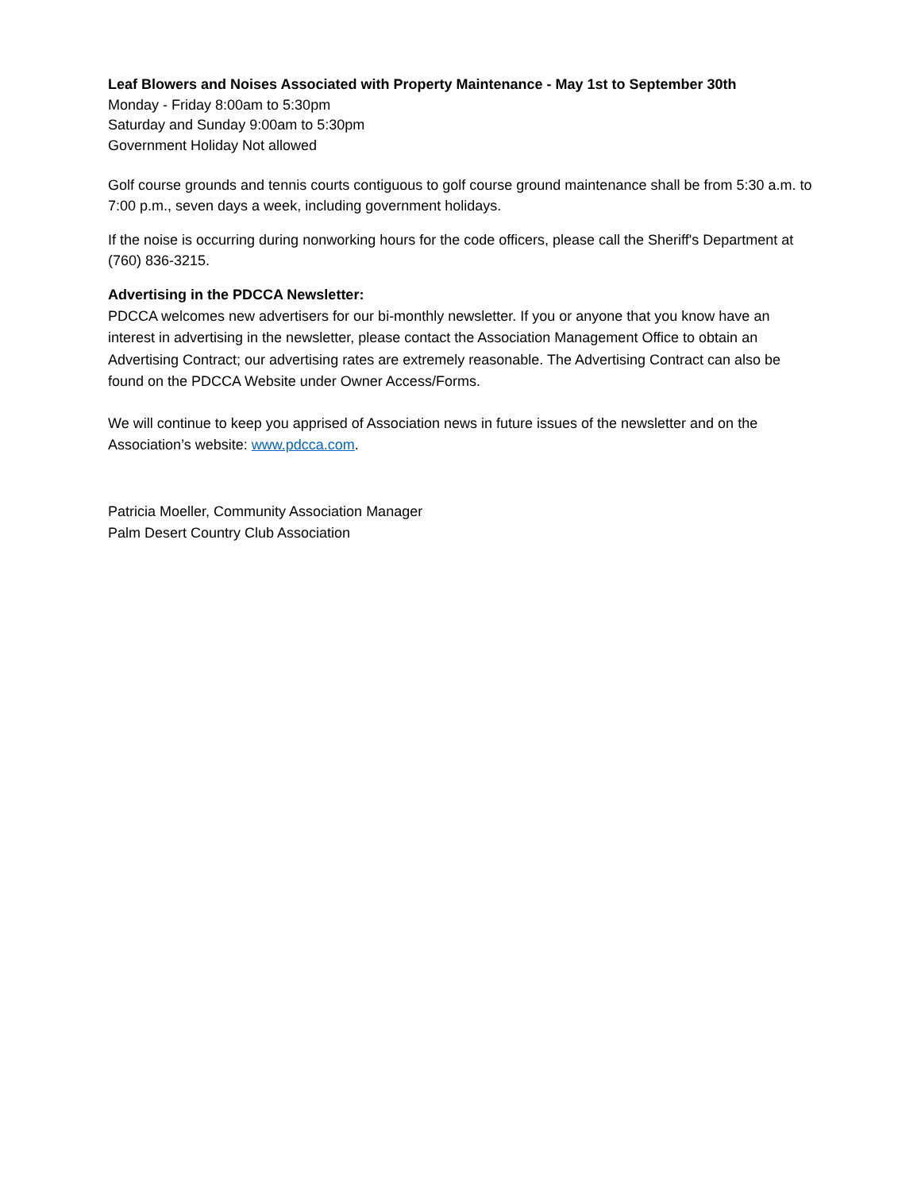Leaf Blowers and Noises Associated with Property Maintenance - May 1st to September 30th
Monday - Friday 8:00am to 5:30pm
Saturday and Sunday 9:00am to 5:30pm
Government Holiday Not allowed
Golf course grounds and tennis courts contiguous to golf course ground maintenance shall be from 5:30 a.m. to 7:00 p.m., seven days a week, including government holidays.
If the noise is occurring during nonworking hours for the code officers, please call the Sheriff's Department at (760) 836-3215.
Advertising in the PDCCA Newsletter:
PDCCA welcomes new advertisers for our bi-monthly newsletter. If you or anyone that you know have an interest in advertising in the newsletter, please contact the Association Management Office to obtain an Advertising Contract; our advertising rates are extremely reasonable. The Advertising Contract can also be found on the PDCCA Website under Owner Access/Forms.
We will continue to keep you apprised of Association news in future issues of the newsletter and on the Association’s website: www.pdcca.com.
Patricia Moeller, Community Association Manager
Palm Desert Country Club Association